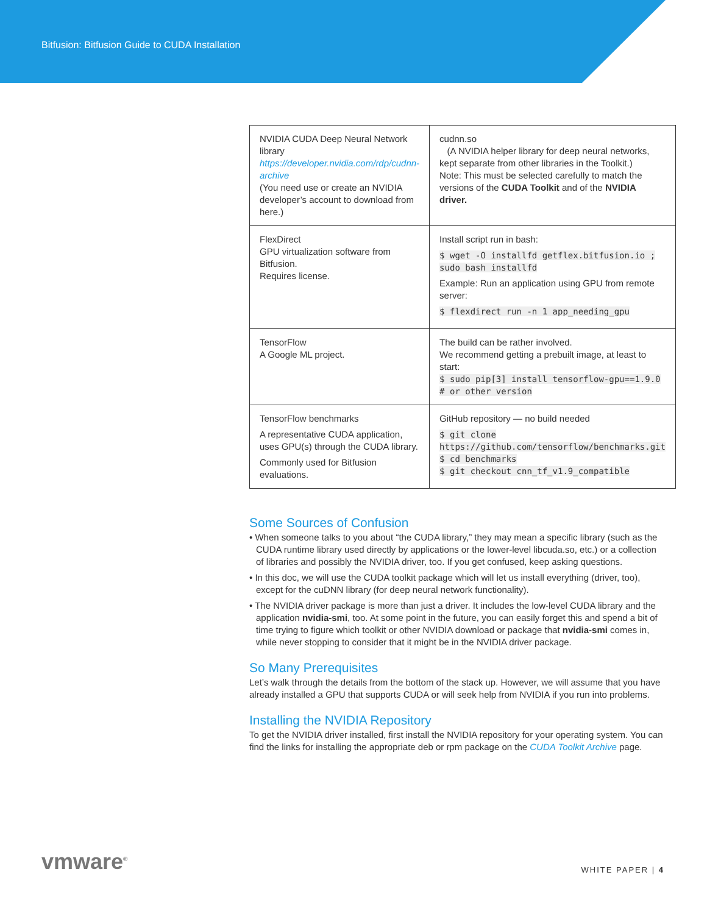Bitfusion: Bitfusion Guide to CUDA Installation
| NVIDIA CUDA Deep Neural Network library https://developer.nvidia.com/rdp/cudnn-archive (You need use or create an NVIDIA developer’s account to download from here.) | cudnn.so (A NVIDIA helper library for deep neural networks, kept separate from other libraries in the Toolkit.) Note: This must be selected carefully to match the versions of the CUDA Toolkit and of the NVIDIA driver. |
| FlexDirect GPU virtualization software from Bitfusion. Requires license. | Install script run in bash: $ wget -O installfd getflex.bitfusion.io ; sudo bash installfd Example: Run an application using GPU from remote server: $ flexdirect run -n 1 app_needing_gpu |
| TensorFlow A Google ML project. | The build can be rather involved. We recommend getting a prebuilt image, at least to start: $ sudo pip[3] install tensorflow-gpu==1.9.0 # or other version |
| TensorFlow benchmarks A representative CUDA application, uses GPU(s) through the CUDA library. Commonly used for Bitfusion evaluations. | GitHub repository — no build needed $ git clone https://github.com/tensorflow/benchmarks.git $ cd benchmarks $ git checkout cnn_tf_v1.9_compatible |
Some Sources of Confusion
• When someone talks to you about “the CUDA library,” they may mean a specific library (such as the CUDA runtime library used directly by applications or the lower-level libcuda.so, etc.) or a collection of libraries and possibly the NVIDIA driver, too. If you get confused, keep asking questions.
• In this doc, we will use the CUDA toolkit package which will let us install everything (driver, too), except for the cuDNN library (for deep neural network functionality).
• The NVIDIA driver package is more than just a driver. It includes the low-level CUDA library and the application nvidia-smi, too. At some point in the future, you can easily forget this and spend a bit of time trying to figure which toolkit or other NVIDIA download or package that nvidia-smi comes in, while never stopping to consider that it might be in the NVIDIA driver package.
So Many Prerequisites
Let’s walk through the details from the bottom of the stack up. However, we will assume that you have already installed a GPU that supports CUDA or will seek help from NVIDIA if you run into problems.
Installing the NVIDIA Repository
To get the NVIDIA driver installed, first install the NVIDIA repository for your operating system. You can find the links for installing the appropriate deb or rpm package on the CUDA Toolkit Archive page.
vmware<sup>®</sup> WHITE PAPER | 4